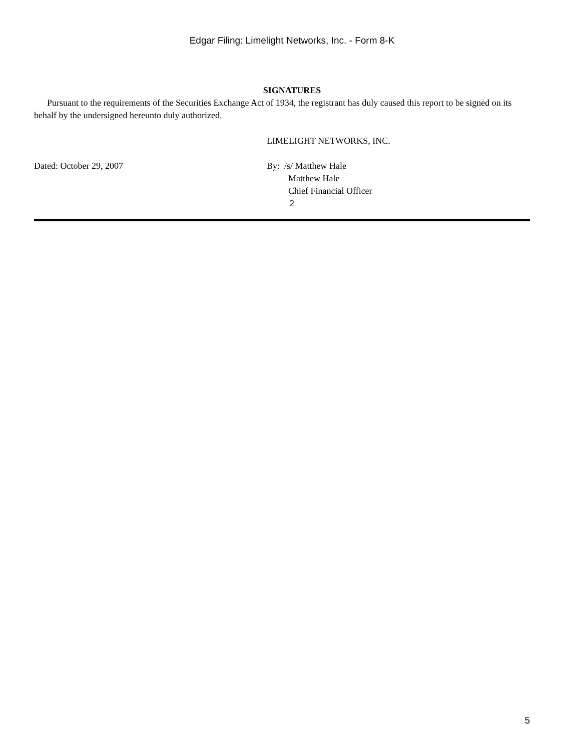Edgar Filing: Limelight Networks, Inc. - Form 8-K
SIGNATURES
Pursuant to the requirements of the Securities Exchange Act of 1934, the registrant has duly caused this report to be signed on its behalf by the undersigned hereunto duly authorized.
LIMELIGHT NETWORKS, INC.
Dated: October 29, 2007 By: /s/ Matthew Hale
Matthew Hale
Chief Financial Officer
2
5